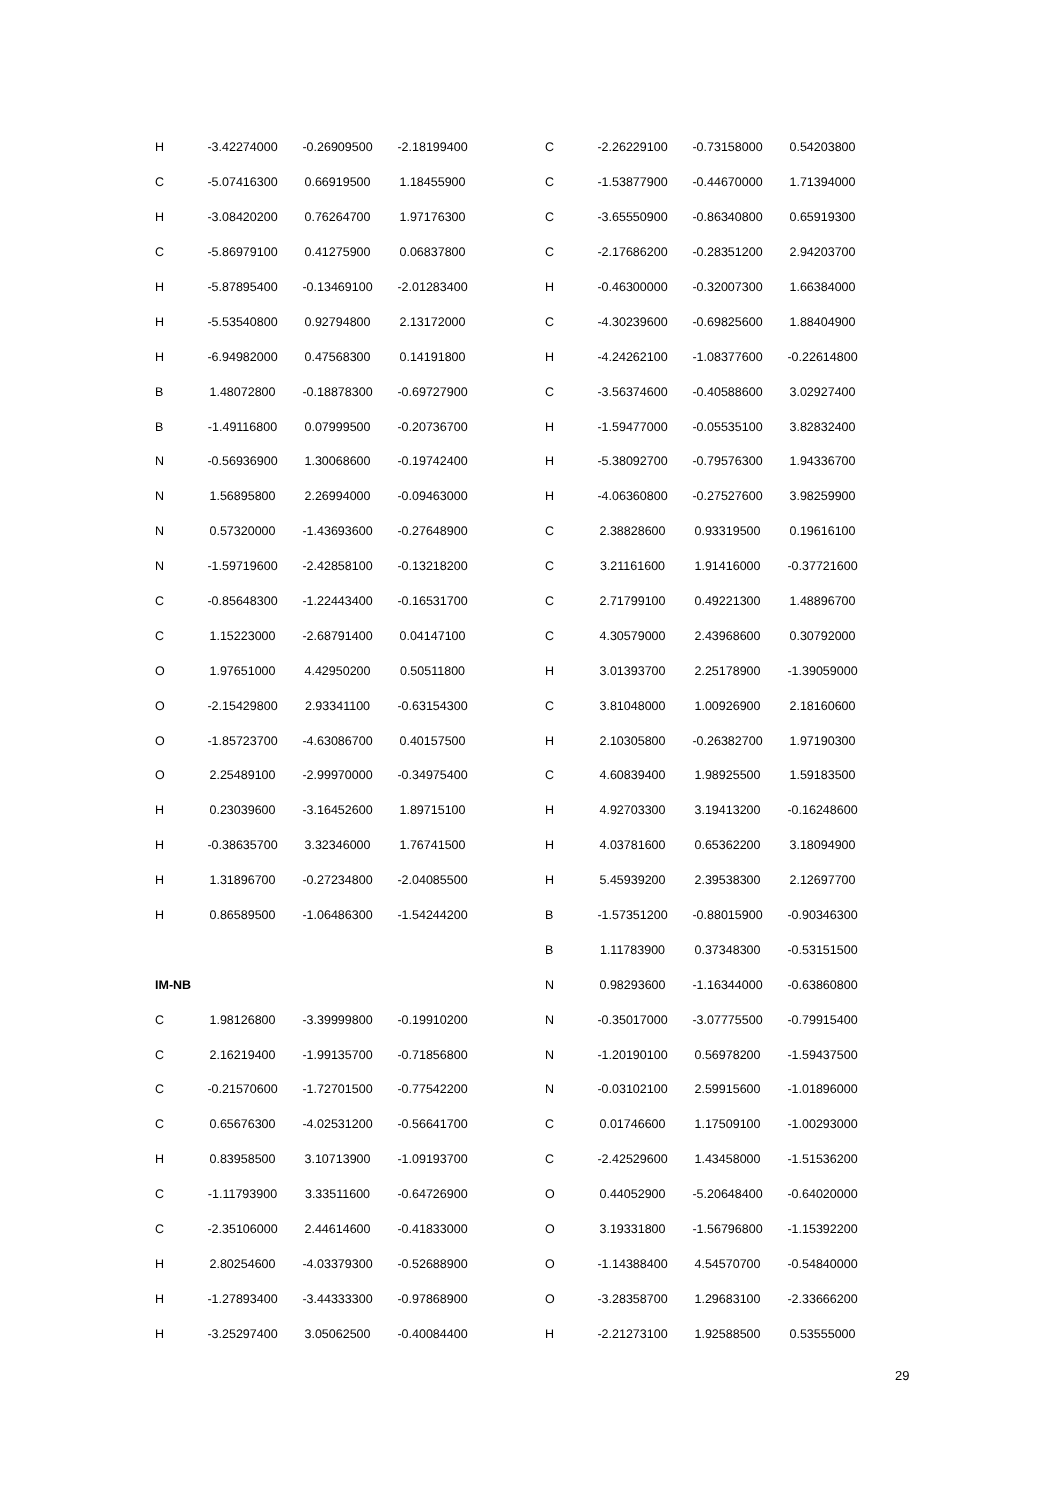| H | -3.42274000 | -0.26909500 | -2.18199400 |
| C | -5.07416300 | 0.66919500 | 1.18455900 |
| H | -3.08420200 | 0.76264700 | 1.97176300 |
| C | -5.86979100 | 0.41275900 | 0.06837800 |
| H | -5.87895400 | -0.13469100 | -2.01283400 |
| H | -5.53540800 | 0.92794800 | 2.13172000 |
| H | -6.94982000 | 0.47568300 | 0.14191800 |
| B | 1.48072800 | -0.18878300 | -0.69727900 |
| B | -1.49116800 | 0.07999500 | -0.20736700 |
| N | -0.56936900 | 1.30068600 | -0.19742400 |
| N | 1.56895800 | 2.26994000 | -0.09463000 |
| N | 0.57320000 | -1.43693600 | -0.27648900 |
| N | -1.59719600 | -2.42858100 | -0.13218200 |
| C | -0.85648300 | -1.22443400 | -0.16531700 |
| C | 1.15223000 | -2.68791400 | 0.04147100 |
| O | 1.97651000 | 4.42950200 | 0.50511800 |
| O | -2.15429800 | 2.93341100 | -0.63154300 |
| O | -1.85723700 | -4.63086700 | 0.40157500 |
| O | 2.25489100 | -2.99970000 | -0.34975400 |
| H | 0.23039600 | -3.16452600 | 1.89715100 |
| H | -0.38635700 | 3.32346000 | 1.76741500 |
| H | 1.31896700 | -0.27234800 | -2.04085500 |
| H | 0.86589500 | -1.06486300 | -1.54244200 |
| IM-NB | | | |
| C | 1.98126800 | -3.39999800 | -0.19910200 |
| C | 2.16219400 | -1.99135700 | -0.71856800 |
| C | -0.21570600 | -1.72701500 | -0.77542200 |
| C | 0.65676300 | -4.02531200 | -0.56641700 |
| H | 0.83958500 | 3.10713900 | -1.09193700 |
| C | -1.11793900 | 3.33511600 | -0.64726900 |
| C | -2.35106000 | 2.44614600 | -0.41833000 |
| H | 2.80254600 | -4.03379300 | -0.52688900 |
| H | -1.27893400 | -3.44333300 | -0.97868900 |
| H | -3.25297400 | 3.05062500 | -0.40084400 |
| C | -2.26229100 | -0.73158000 | 0.54203800 |
| C | -1.53877900 | -0.44670000 | 1.71394000 |
| C | -3.65550900 | -0.86340800 | 0.65919300 |
| C | -2.17686200 | -0.28351200 | 2.94203700 |
| H | -0.46300000 | -0.32007300 | 1.66384000 |
| C | -4.30239600 | -0.69825600 | 1.88404900 |
| H | -4.24262100 | -1.08377600 | -0.22614800 |
| C | -3.56374600 | -0.40588600 | 3.02927400 |
| H | -1.59477000 | -0.05535100 | 3.82832400 |
| H | -5.38092700 | -0.79576300 | 1.94336700 |
| H | -4.06360800 | -0.27527600 | 3.98259900 |
| C | 2.38828600 | 0.93319500 | 0.19616100 |
| C | 3.21161600 | 1.91416000 | -0.37721600 |
| C | 2.71799100 | 0.49221300 | 1.48896700 |
| C | 4.30579000 | 2.43968600 | 0.30792000 |
| H | 3.01393700 | 2.25178900 | -1.39059000 |
| C | 3.81048000 | 1.00926900 | 2.18160600 |
| H | 2.10305800 | -0.26382700 | 1.97190300 |
| C | 4.60839400 | 1.98925500 | 1.59183500 |
| H | 4.92703300 | 3.19413200 | -0.16248600 |
| H | 4.03781600 | 0.65362200 | 3.18094900 |
| H | 5.45939200 | 2.39538300 | 2.12697700 |
| B | -1.57351200 | -0.88015900 | -0.90346300 |
| B | 1.11783900 | 0.37348300 | -0.53151500 |
| N | 0.98293600 | -1.16344000 | -0.63860800 |
| N | -0.35017000 | -3.07775500 | -0.79915400 |
| N | -1.20190100 | 0.56978200 | -1.59437500 |
| N | -0.03102100 | 2.59915600 | -1.01896000 |
| C | 0.01746600 | 1.17509100 | -1.00293000 |
| C | -2.42529600 | 1.43458000 | -1.51536200 |
| O | 0.44052900 | -5.20648400 | -0.64020000 |
| O | 3.19331800 | -1.56796800 | -1.15392200 |
| O | -1.14388400 | 4.54570700 | -0.54840000 |
| O | -3.28358700 | 1.29683100 | -2.33666200 |
| H | -2.21273100 | 1.92588500 | 0.53555000 |
29